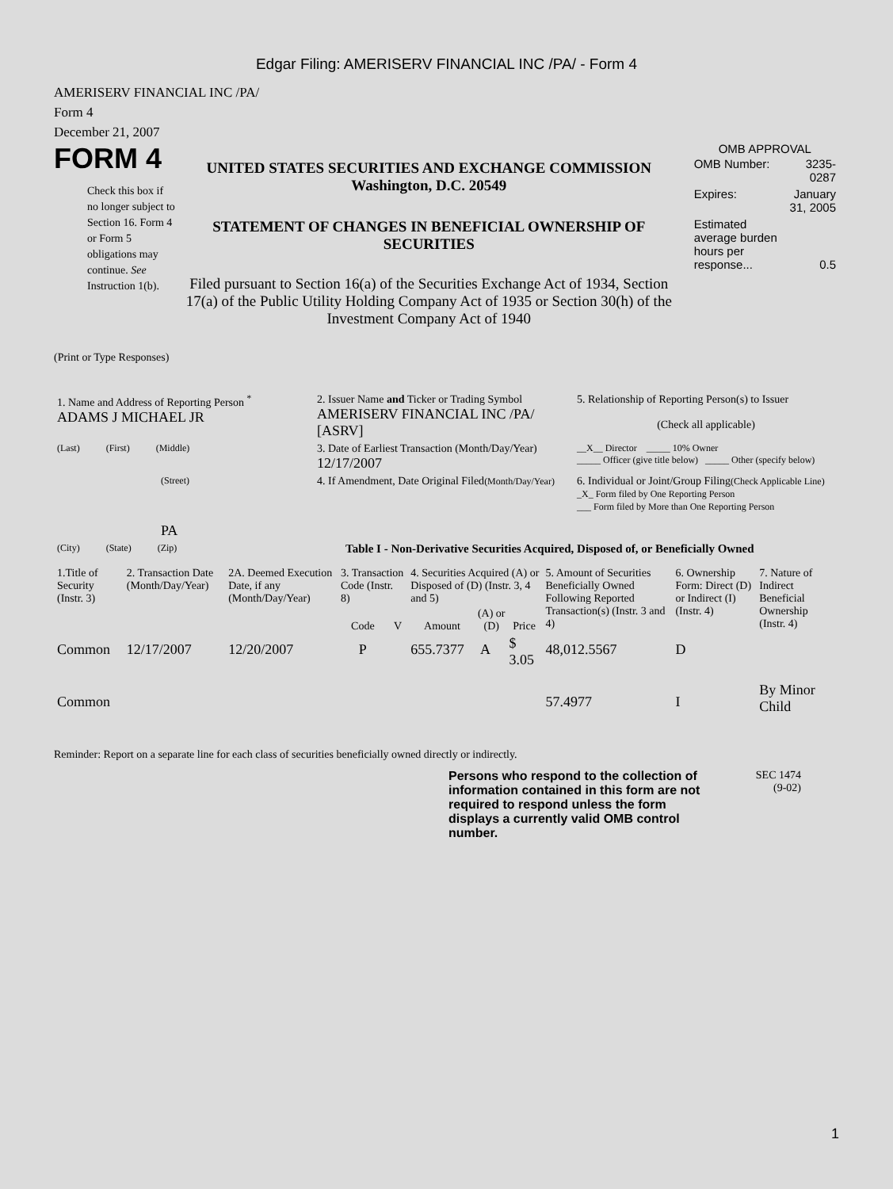Edgar Filing: AMERISERV FINANCIAL INC /PA/ - Form 4
AMERISERV FINANCIAL INC /PA/
Form 4
December 21, 2007
FORM 4
Check this box if no longer subject to Section 16. Form 4 or Form 5 obligations may continue. See Instruction 1(b).
UNITED STATES SECURITIES AND EXCHANGE COMMISSION
Washington, D.C. 20549
STATEMENT OF CHANGES IN BENEFICIAL OWNERSHIP OF SECURITIES
Filed pursuant to Section 16(a) of the Securities Exchange Act of 1934, Section 17(a) of the Public Utility Holding Company Act of 1935 or Section 30(h) of the Investment Company Act of 1940
OMB APPROVAL
| OMB Number: | 3235-0287 |
| Expires: | January 31, 2005 |
| Estimated average burden hours per response... | 0.5 |
(Print or Type Responses)
| 1. Name and Address of Reporting Person <sup>*</sup> ADAMS J MICHAEL JR | 2. Issuer Name and Ticker or Trading Symbol AMERISERV FINANCIAL INC /PA/ [ASRV] | 5. Relationship of Reporting Person(s) to Issuer (Check all applicable) |
| (Last) (First) (Middle) | 3. Date of Earliest Transaction (Month/Day/Year) 12/17/2007 | __X__ Director _____ 10% Owner _____ Officer (give title below) _____ Other (specify below) |
| (Street) PA | 4. If Amendment, Date Original Filed (Month/Day/Year) | 6. Individual or Joint/Group Filing (Check Applicable Line) _X_ Form filed by One Reporting Person ___ Form filed by More than One Reporting Person |
| (City) (State) (Zip) | Table I - Non-Derivative Securities Acquired, Disposed of, or Beneficially Owned | |
| 1.Title of Security (Instr. 3) | 2. Transaction Date (Month/Day/Year) | 2A. Deemed Execution Date, if any (Month/Day/Year) | 3. Transaction Code (Instr. 8) | | 4. Securities Acquired (A) or Disposed of (D) (Instr. 3, 4 and 5) | | | 5. Amount of Securities Beneficially Owned Following Reported Transaction(s) (Instr. 3 and 4) | 6. Ownership Form: Direct (D) or Indirect (I) (Instr. 4) | 7. Nature of Indirect Beneficial Ownership (Instr. 4) |
| | | | Code | V | Amount | (A) or (D) | Price | | | |
| Common | 12/17/2007 | 12/20/2007 | P | | 655.7377 | A | $ 3.05 | 48,012.5567 | D | |
| Common | | | | | | | | 57.4977 | I | By Minor Child |
Reminder: Report on a separate line for each class of securities beneficially owned directly or indirectly.
Persons who respond to the collection of information contained in this form are not required to respond unless the form displays a currently valid OMB control number.
SEC 1474
(9-02)
1